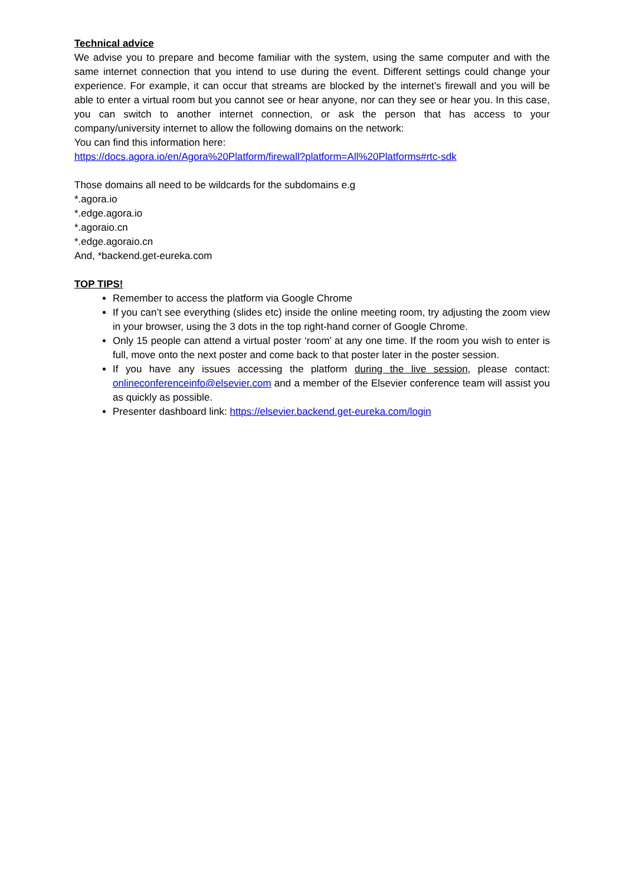Technical advice
We advise you to prepare and become familiar with the system, using the same computer and with the same internet connection that you intend to use during the event. Different settings could change your experience. For example, it can occur that streams are blocked by the internet’s firewall and you will be able to enter a virtual room but you cannot see or hear anyone, nor can they see or hear you. In this case, you can switch to another internet connection, or ask the person that has access to your company/university internet to allow the following domains on the network:
You can find this information here:
https://docs.agora.io/en/Agora%20Platform/firewall?platform=All%20Platforms#rtc-sdk
Those domains all need to be wildcards for the subdomains e.g
*.agora.io
*.edge.agora.io
*.agoraio.cn
*.edge.agoraio.cn
And, *backend.get-eureka.com
TOP TIPS!
Remember to access the platform via Google Chrome
If you can’t see everything (slides etc) inside the online meeting room, try adjusting the zoom view in your browser, using the 3 dots in the top right-hand corner of Google Chrome.
Only 15 people can attend a virtual poster ‘room’ at any one time. If the room you wish to enter is full, move onto the next poster and come back to that poster later in the poster session.
If you have any issues accessing the platform during the live session, please contact: onlineconferenceinfo@elsevier.com and a member of the Elsevier conference team will assist you as quickly as possible.
Presenter dashboard link: https://elsevier.backend.get-eureka.com/login